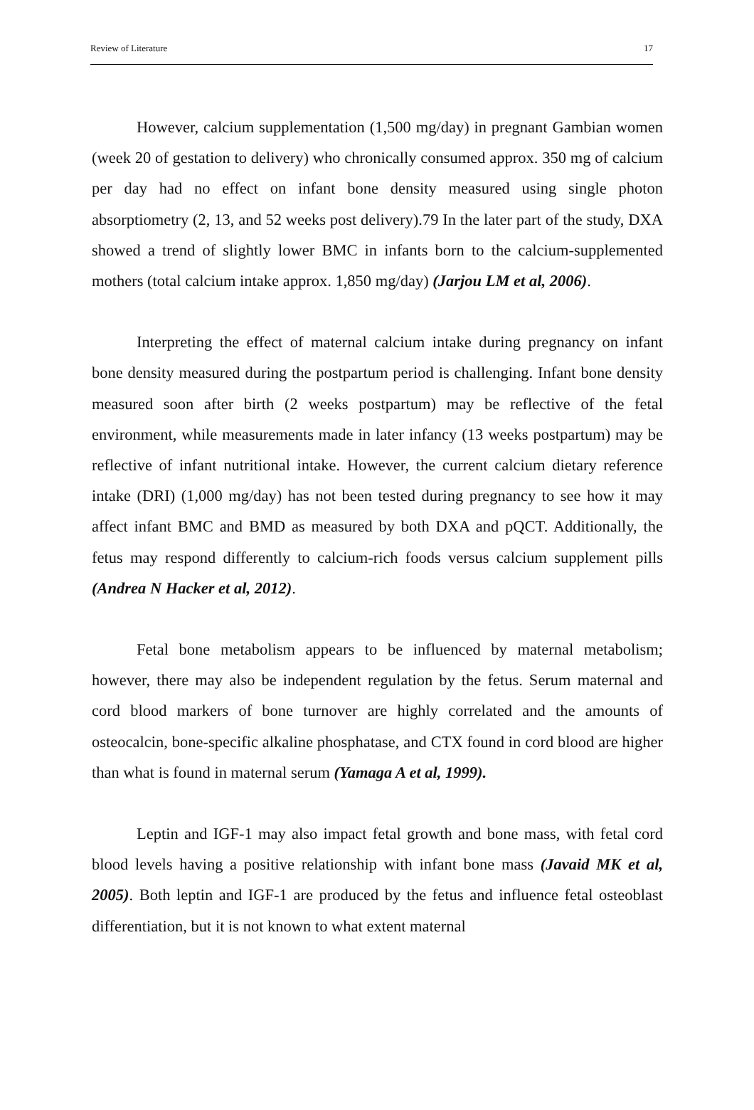Review of Literature 17
However, calcium supplementation (1,500 mg/day) in pregnant Gambian women (week 20 of gestation to delivery) who chronically consumed approx. 350 mg of calcium per day had no effect on infant bone density measured using single photon absorptiometry (2, 13, and 52 weeks post delivery).79 In the later part of the study, DXA showed a trend of slightly lower BMC in infants born to the calcium-supplemented mothers (total calcium intake approx. 1,850 mg/day) (Jarjou LM et al, 2006).
Interpreting the effect of maternal calcium intake during pregnancy on infant bone density measured during the postpartum period is challenging. Infant bone density measured soon after birth (2 weeks postpartum) may be reflective of the fetal environment, while measurements made in later infancy (13 weeks postpartum) may be reflective of infant nutritional intake. However, the current calcium dietary reference intake (DRI) (1,000 mg/day) has not been tested during pregnancy to see how it may affect infant BMC and BMD as measured by both DXA and pQCT. Additionally, the fetus may respond differently to calcium-rich foods versus calcium supplement pills (Andrea N Hacker et al, 2012).
Fetal bone metabolism appears to be influenced by maternal metabolism; however, there may also be independent regulation by the fetus. Serum maternal and cord blood markers of bone turnover are highly correlated and the amounts of osteocalcin, bone-specific alkaline phosphatase, and CTX found in cord blood are higher than what is found in maternal serum (Yamaga A et al, 1999).
Leptin and IGF-1 may also impact fetal growth and bone mass, with fetal cord blood levels having a positive relationship with infant bone mass (Javaid MK et al, 2005). Both leptin and IGF-1 are produced by the fetus and influence fetal osteoblast differentiation, but it is not known to what extent maternal